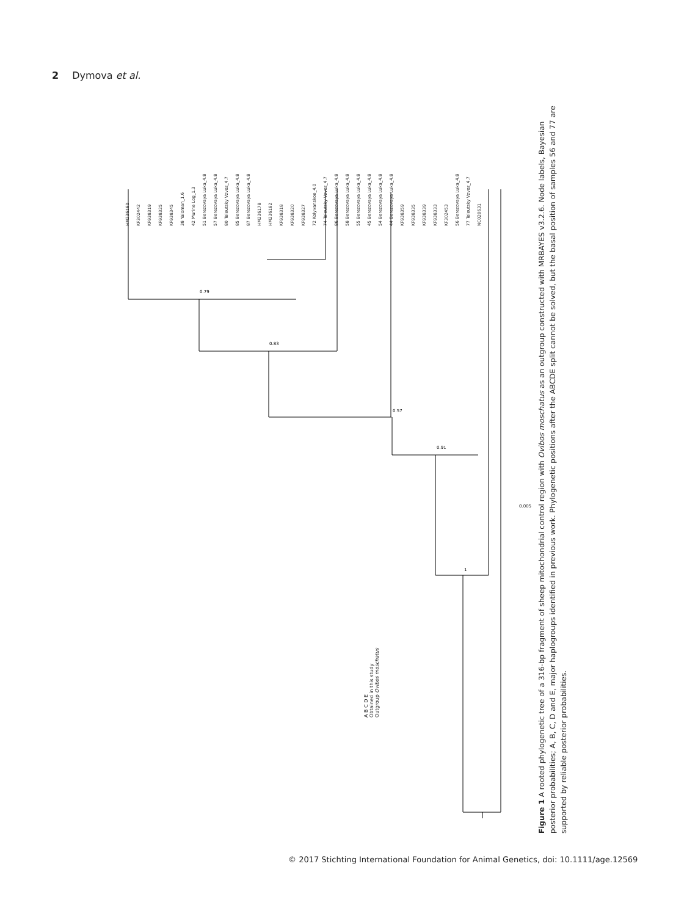2 Dymova et al.
HM236180 KF302442 KF938319 KF938325 KF938345 38 Yaloman_1.6 42 Murine Log_1.3 51 Berezovaya Luka_4.8 57 Berezovaya Luka_4.8 80 Teleutsky Vzvoz_4.7 85 Berezovaya Luka_4.8 87 Berezovaya Luka_4.8 HM236178 HM236182 KF938318 KF938320 KF938327 72 Kolyvanskoe_4.0 74 Teleutsky Vzvoz_4.7 86 Berezovaya Luka_4.8 58 Berezovaya Luka_4.8 55 Berezovaya Luka_4.8 45 Berezovaya Luka_4.8 54 Berezovaya Luka_4.8 44 Berezovaya Luka_4.8 KF938359 KF938335 KF938339 KF938333 KF302453 56 Berezovaya Luka_4.8 77 Teleutsky Vzvoz_4.7 NC020631
0.79
0.83
0.57
0.91
1
A B C D E
Obtained in this study
Outgroup Ovibos moschatus
0.005
Figure 1 A rooted phylogenetic tree of a 316-bp fragment of sheep mitochondrial control region with Ovibos moschatus as an outgroup constructed with MRBAYES v3.2.6. Node labels, Bayesian posterior probabilities; A, B, C, D and E, major haplogroups identified in previous work. Phylogenetic positions after the ABCDE split cannot be solved, but the basal position of samples 56 and 77 are supported by reliable posterior probabilities.
© 2017 Stichting International Foundation for Animal Genetics, doi: 10.1111/age.12569